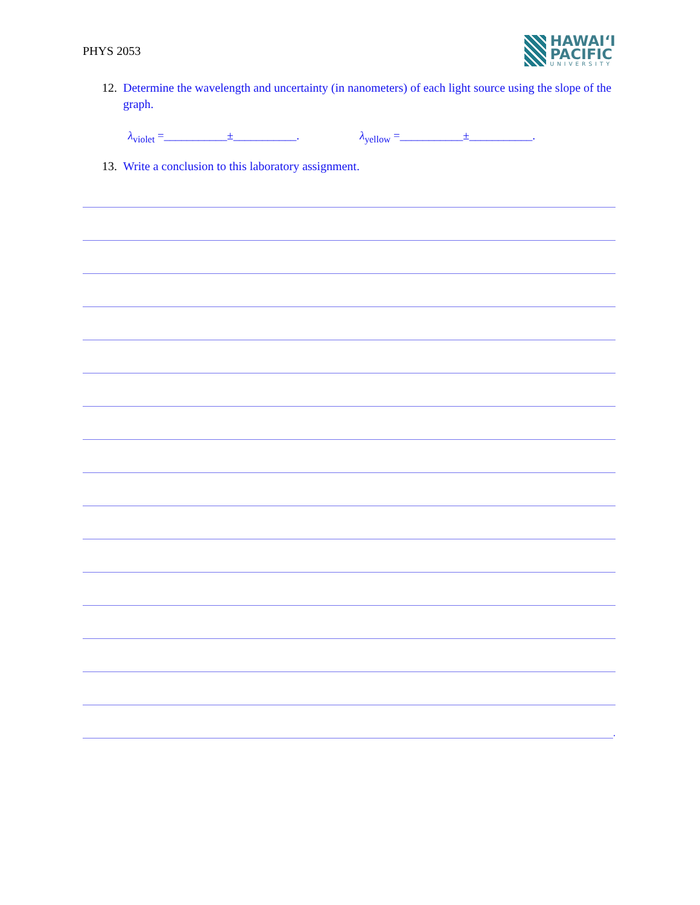PHYS 2053
HAWAIʻI
PACIFIC
UNIVERSITY
12. Determine the wavelength and uncertainty (in nanometers) of each light source using the slope of the graph.
λ<sub>violet</sub> =___________±___________. λ<sub>yellow</sub> =___________±___________.
13. Write a conclusion to this laboratory assignment.
.